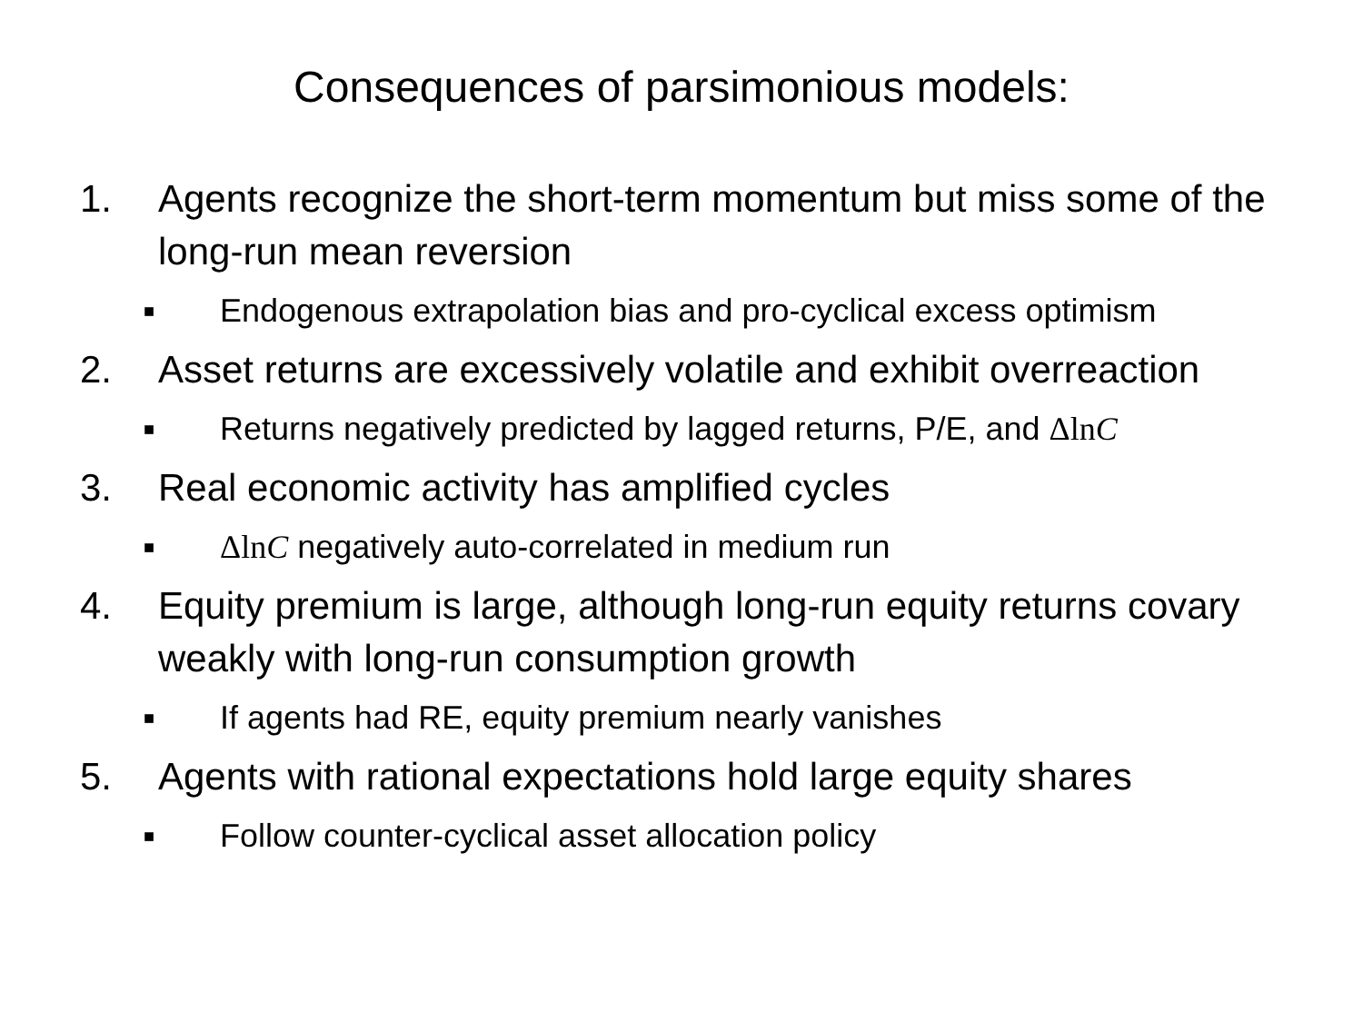Consequences of parsimonious models:
1. Agents recognize the short-term momentum but miss some of the long-run mean reversion
■
Endogenous extrapolation bias and pro-cyclical excess optimism
2. Asset returns are excessively volatile and exhibit overreaction
■
Returns negatively predicted by lagged returns, P/E, and ΔlnC
3. Real economic activity has amplified cycles
■
ΔlnC negatively auto-correlated in medium run
4. Equity premium is large, although long-run equity returns covary weakly with long-run consumption growth
■
If agents had RE, equity premium nearly vanishes
5. Agents with rational expectations hold large equity shares
■
Follow counter-cyclical asset allocation policy